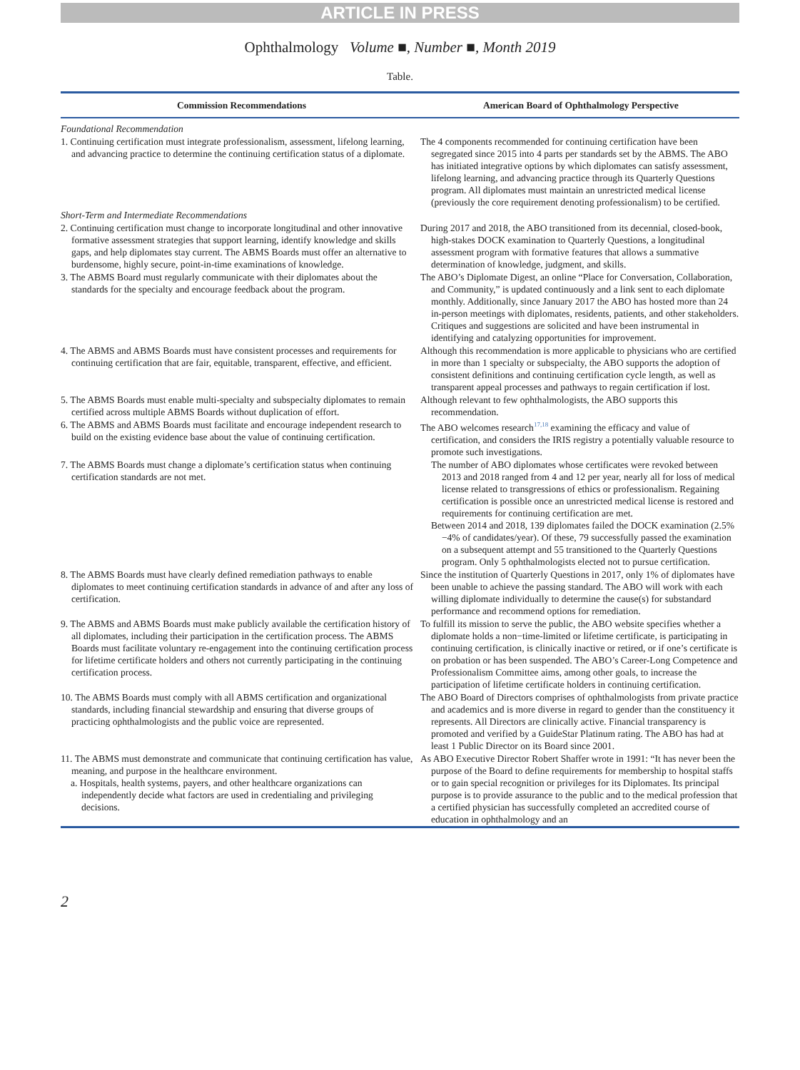ARTICLE IN PRESS
Ophthalmology Volume ■, Number ■, Month 2019
Table.
| Commission Recommendations | American Board of Ophthalmology Perspective |
| --- | --- |
| Foundational Recommendation | |
| 1. Continuing certification must integrate professionalism, assessment, lifelong learning, and advancing practice to determine the continuing certification status of a diplomate. | The 4 components recommended for continuing certification have been segregated since 2015 into 4 parts per standards set by the ABMS. The ABO has initiated integrative options by which diplomates can satisfy assessment, lifelong learning, and advancing practice through its Quarterly Questions program. All diplomates must maintain an unrestricted medical license (previously the core requirement denoting professionalism) to be certified. |
| Short-Term and Intermediate Recommendations | |
| 2. Continuing certification must change to incorporate longitudinal and other innovative formative assessment strategies that support learning, identify knowledge and skills gaps, and help diplomates stay current. The ABMS Boards must offer an alternative to burdensome, highly secure, point-in-time examinations of knowledge. | During 2017 and 2018, the ABO transitioned from its decennial, closed-book, high-stakes DOCK examination to Quarterly Questions, a longitudinal assessment program with formative features that allows a summative determination of knowledge, judgment, and skills. |
| 3. The ABMS Board must regularly communicate with their diplomates about the standards for the specialty and encourage feedback about the program. | The ABO’s Diplomate Digest, an online “Place for Conversation, Collaboration, and Community,” is updated continuously and a link sent to each diplomate monthly. Additionally, since January 2017 the ABO has hosted more than 24 in-person meetings with diplomates, residents, patients, and other stakeholders. Critiques and suggestions are solicited and have been instrumental in identifying and catalyzing opportunities for improvement. |
| 4. The ABMS and ABMS Boards must have consistent processes and requirements for continuing certification that are fair, equitable, transparent, effective, and efficient. | Although this recommendation is more applicable to physicians who are certified in more than 1 specialty or subspecialty, the ABO supports the adoption of consistent definitions and continuing certification cycle length, as well as transparent appeal processes and pathways to regain certification if lost. |
| 5. The ABMS Boards must enable multi-specialty and subspecialty diplomates to remain certified across multiple ABMS Boards without duplication of effort. | Although relevant to few ophthalmologists, the ABO supports this recommendation. |
| 6. The ABMS and ABMS Boards must facilitate and encourage independent research to build on the existing evidence base about the value of continuing certification. | The ABO welcomes research<sup>17,18</sup> examining the efficacy and value of certification, and considers the IRIS registry a potentially valuable resource to promote such investigations. |
| 7. The ABMS Boards must change a diplomate’s certification status when continuing certification standards are not met. | The number of ABO diplomates whose certificates were revoked between 2013 and 2018 ranged from 4 and 12 per year, nearly all for loss of medical license related to transgressions of ethics or professionalism. Regaining certification is possible once an unrestricted medical license is restored and requirements for continuing certification are met. Between 2014 and 2018, 139 diplomates failed the DOCK examination (2.5%−4% of candidates/year). Of these, 79 successfully passed the examination on a subsequent attempt and 55 transitioned to the Quarterly Questions program. Only 5 ophthalmologists elected not to pursue certification. |
| 8. The ABMS Boards must have clearly defined remediation pathways to enable diplomates to meet continuing certification standards in advance of and after any loss of certification. | Since the institution of Quarterly Questions in 2017, only 1% of diplomates have been unable to achieve the passing standard. The ABO will work with each willing diplomate individually to determine the cause(s) for substandard performance and recommend options for remediation. |
| 9. The ABMS and ABMS Boards must make publicly available the certification history of all diplomates, including their participation in the certification process. The ABMS Boards must facilitate voluntary re-engagement into the continuing certification process for lifetime certificate holders and others not currently participating in the continuing certification process. | To fulfill its mission to serve the public, the ABO website specifies whether a diplomate holds a non−time-limited or lifetime certificate, is participating in continuing certification, is clinically inactive or retired, or if one’s certificate is on probation or has been suspended. The ABO’s Career-Long Competence and Professionalism Committee aims, among other goals, to increase the participation of lifetime certificate holders in continuing certification. |
| 10. The ABMS Boards must comply with all ABMS certification and organizational standards, including financial stewardship and ensuring that diverse groups of practicing ophthalmologists and the public voice are represented. | The ABO Board of Directors comprises of ophthalmologists from private practice and academics and is more diverse in regard to gender than the constituency it represents. All Directors are clinically active. Financial transparency is promoted and verified by a GuideStar Platinum rating. The ABO has had at least 1 Public Director on its Board since 2001. |
| 11. The ABMS must demonstrate and communicate that continuing certification has value, meaning, and purpose in the healthcare environment. a. Hospitals, health systems, payers, and other healthcare organizations can independently decide what factors are used in credentialing and privileging decisions. | As ABO Executive Director Robert Shaffer wrote in 1991: “It has never been the purpose of the Board to define requirements for membership to hospital staffs or to gain special recognition or privileges for its Diplomates. Its principal purpose is to provide assurance to the public and to the medical profession that a certified physician has successfully completed an accredited course of education in ophthalmology and an |
2